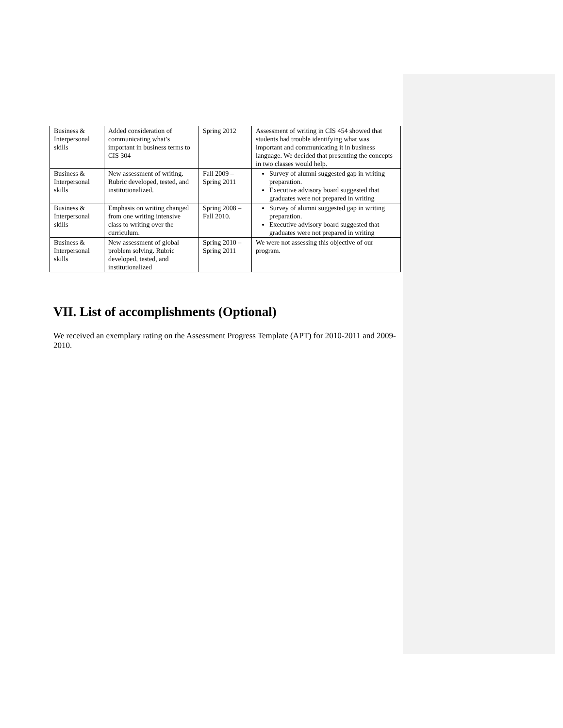| Business & Interpersonal skills | Added consideration of communicating what’s important in business terms to CIS 304 | Spring 2012 | Assessment of writing in CIS 454 showed that students had trouble identifying what was important and communicating it in business language. We decided that presenting the concepts in two classes would help. |
| Business & Interpersonal skills | New assessment of writing. Rubric developed, tested, and institutionalized. | Fall 2009 – Spring 2011 | Survey of alumni suggested gap in writing preparation. Executive advisory board suggested that graduates were not prepared in writing |
| Business & Interpersonal skills | Emphasis on writing changed from one writing intensive class to writing over the curriculum. | Spring 2008 – Fall 2010. | Survey of alumni suggested gap in writing preparation. Executive advisory board suggested that graduates were not prepared in writing |
| Business & Interpersonal skills | New assessment of global problem solving. Rubric developed, tested, and institutionalized | Spring 2010 – Spring 2011 | We were not assessing this objective of our program. |
VII. List of accomplishments (Optional)
We received an exemplary rating on the Assessment Progress Template (APT) for 2010-2011 and 2009-2010.